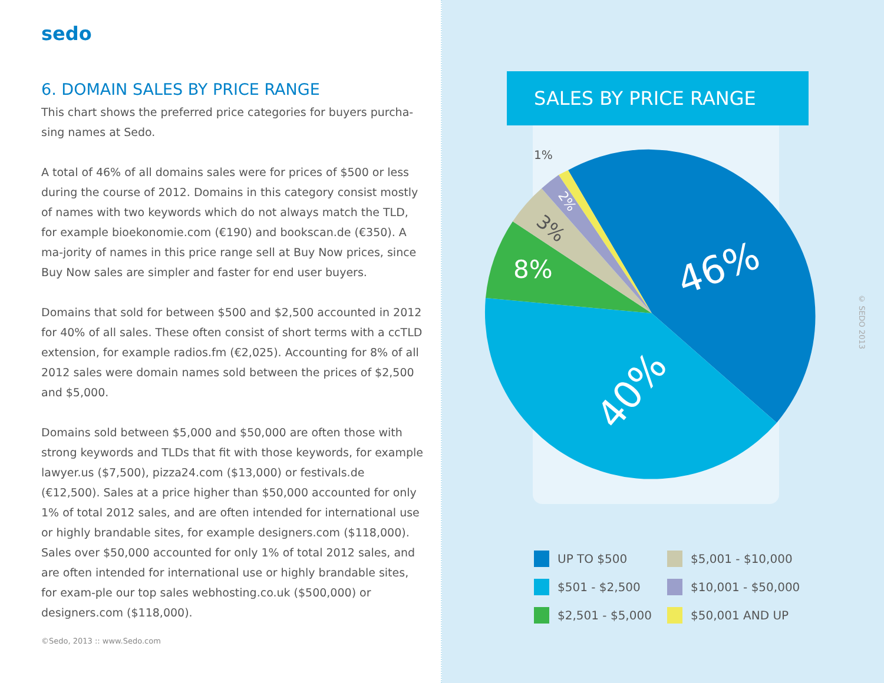sedo
6. DOMAIN SALES BY PRICE RANGE
This chart shows the preferred price categories for buyers purcha-sing names at Sedo.
A total of 46% of all domains sales were for prices of $500 or less during the course of 2012. Domains in this category consist mostly of names with two keywords which do not always match the TLD, for example bioekonomie.com (€190) and bookscan.de (€350). A ma-jority of names in this price range sell at Buy Now prices, since Buy Now sales are simpler and faster for end user buyers.
Domains that sold for between $500 and $2,500 accounted in 2012 for 40% of all sales. These often consist of short terms with a ccTLD extension, for example radios.fm (€2,025). Accounting for 8% of all 2012 sales were domain names sold between the prices of $2,500 and $5,000.
Domains sold between $5,000 and $50,000 are often those with strong keywords and TLDs that fit with those keywords, for example lawyer.us ($7,500), pizza24.com ($13,000) or festivals.de (€12,500). Sales at a price higher than $50,000 accounted for only 1% of total 2012 sales, and are often intended for international use or highly brandable sites, for example designers.com ($118,000). Sales over $50,000 accounted for only 1% of total 2012 sales, and are often intended for international use or highly brandable sites, for exam-ple our top sales webhosting.co.uk ($500,000) or designers.com ($118,000).
©Sedo, 2013 :: www.Sedo.com
SALES BY PRICE RANGE
46%
40%
8%
3%
2%
1%
UP TO $500
$5,001 - $10,000
$501 - $2,500
$10,001 - $50,000
$2,501 - $5,000
$50,001 AND UP
© SEDO 2013